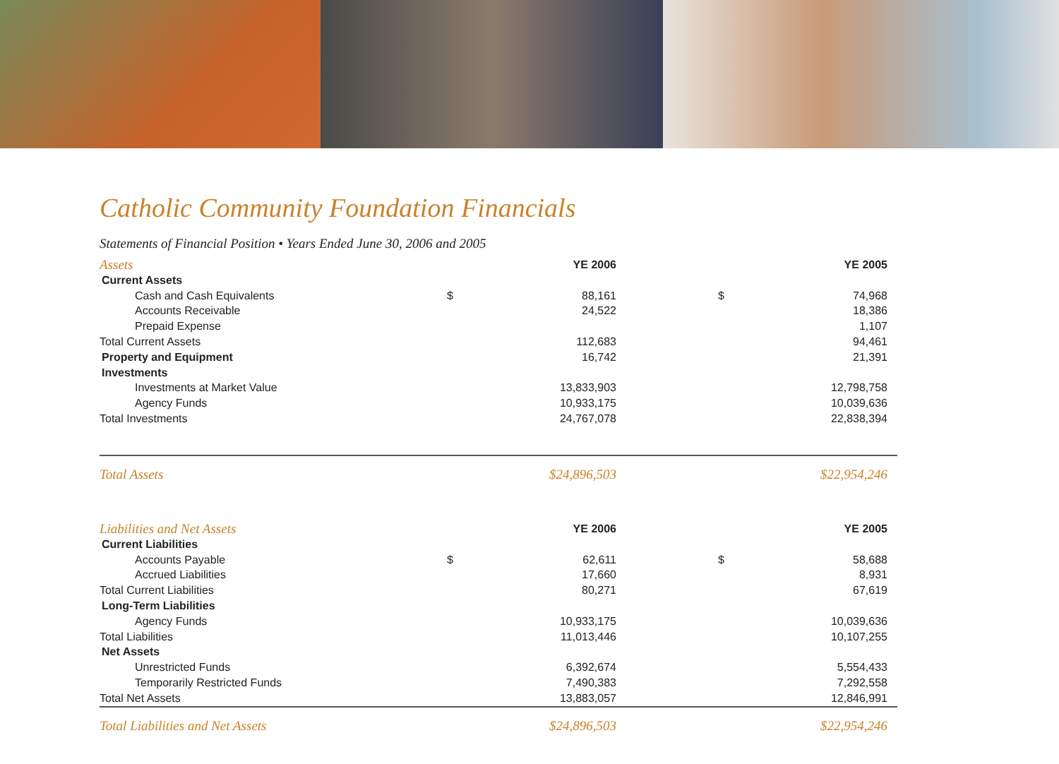Catholic Community Foundation Financials
Statements of Financial Position • Years Ended June 30, 2006 and 2005
| Assets | | YE 2006 | | YE 2005 |
| --- | --- | --- | --- | --- |
| Current Assets | | | | |
| Cash and Cash Equivalents | $ | 88,161 | $ | 74,968 |
| Accounts Receivable | | 24,522 | | 18,386 |
| Prepaid Expense | | | | 1,107 |
| Total Current Assets | | 112,683 | | 94,461 |
| Property and Equipment | | 16,742 | | 21,391 |
| Investments | | | | |
| Investments at Market Value | | 13,833,903 | | 12,798,758 |
| Agency Funds | | 10,933,175 | | 10,039,636 |
| Total Investments | | 24,767,078 | | 22,838,394 |
| Total Assets | | $24,896,503 | | $22,954,246 |
| Liabilities and Net Assets | | YE 2006 | | YE 2005 |
| Current Liabilities | | | | |
| Accounts Payable | $ | 62,611 | $ | 58,688 |
| Accrued Liabilities | | 17,660 | | 8,931 |
| Total Current Liabilities | | 80,271 | | 67,619 |
| Long-Term Liabilities | | | | |
| Agency Funds | | 10,933,175 | | 10,039,636 |
| Total Liabilities | | 11,013,446 | | 10,107,255 |
| Net Assets | | | | |
| Unrestricted Funds | | 6,392,674 | | 5,554,433 |
| Temporarily Restricted Funds | | 7,490,383 | | 7,292,558 |
| Total Net Assets | | 13,883,057 | | 12,846,991 |
| Total Liabilities and Net Assets | | $24,896,503 | | $22,954,246 |